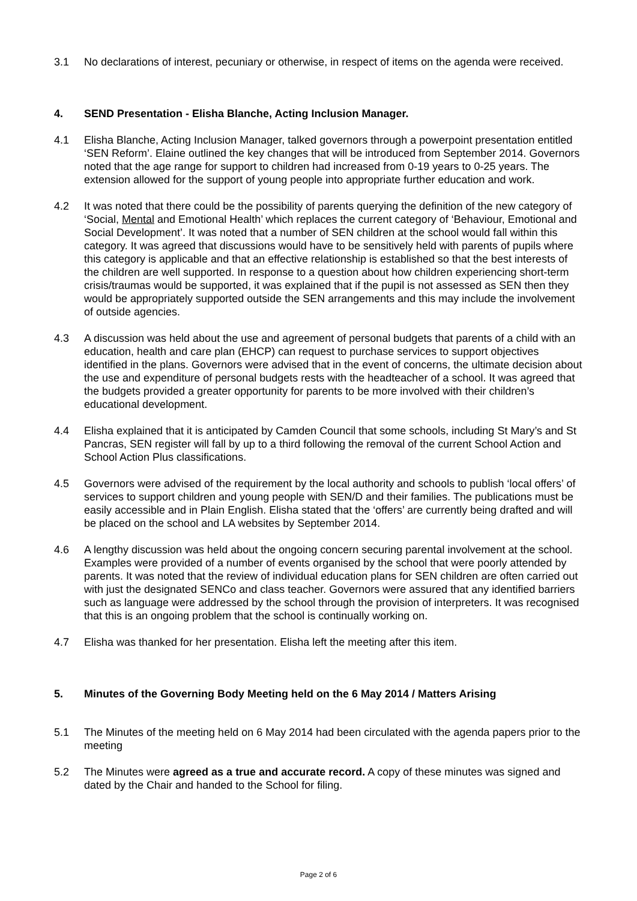3.1 No declarations of interest, pecuniary or otherwise, in respect of items on the agenda were received.
4. SEND Presentation - Elisha Blanche, Acting Inclusion Manager.
4.1 Elisha Blanche, Acting Inclusion Manager, talked governors through a powerpoint presentation entitled ‘SEN Reform’. Elaine outlined the key changes that will be introduced from September 2014. Governors noted that the age range for support to children had increased from 0-19 years to 0-25 years. The extension allowed for the support of young people into appropriate further education and work.
4.2 It was noted that there could be the possibility of parents querying the definition of the new category of ‘Social, Mental and Emotional Health’ which replaces the current category of ‘Behaviour, Emotional and Social Development’. It was noted that a number of SEN children at the school would fall within this category. It was agreed that discussions would have to be sensitively held with parents of pupils where this category is applicable and that an effective relationship is established so that the best interests of the children are well supported. In response to a question about how children experiencing short-term crisis/traumas would be supported, it was explained that if the pupil is not assessed as SEN then they would be appropriately supported outside the SEN arrangements and this may include the involvement of outside agencies.
4.3 A discussion was held about the use and agreement of personal budgets that parents of a child with an education, health and care plan (EHCP) can request to purchase services to support objectives identified in the plans. Governors were advised that in the event of concerns, the ultimate decision about the use and expenditure of personal budgets rests with the headteacher of a school. It was agreed that the budgets provided a greater opportunity for parents to be more involved with their children’s educational development.
4.4 Elisha explained that it is anticipated by Camden Council that some schools, including St Mary’s and St Pancras, SEN register will fall by up to a third following the removal of the current School Action and School Action Plus classifications.
4.5 Governors were advised of the requirement by the local authority and schools to publish ‘local offers’ of services to support children and young people with SEN/D and their families. The publications must be easily accessible and in Plain English. Elisha stated that the ‘offers’ are currently being drafted and will be placed on the school and LA websites by September 2014.
4.6 A lengthy discussion was held about the ongoing concern securing parental involvement at the school. Examples were provided of a number of events organised by the school that were poorly attended by parents. It was noted that the review of individual education plans for SEN children are often carried out with just the designated SENCo and class teacher. Governors were assured that any identified barriers such as language were addressed by the school through the provision of interpreters. It was recognised that this is an ongoing problem that the school is continually working on.
4.7 Elisha was thanked for her presentation. Elisha left the meeting after this item.
5. Minutes of the Governing Body Meeting held on the 6 May 2014 / Matters Arising
5.1 The Minutes of the meeting held on 6 May 2014 had been circulated with the agenda papers prior to the meeting
5.2 The Minutes were agreed as a true and accurate record. A copy of these minutes was signed and dated by the Chair and handed to the School for filing.
Page 2 of 6